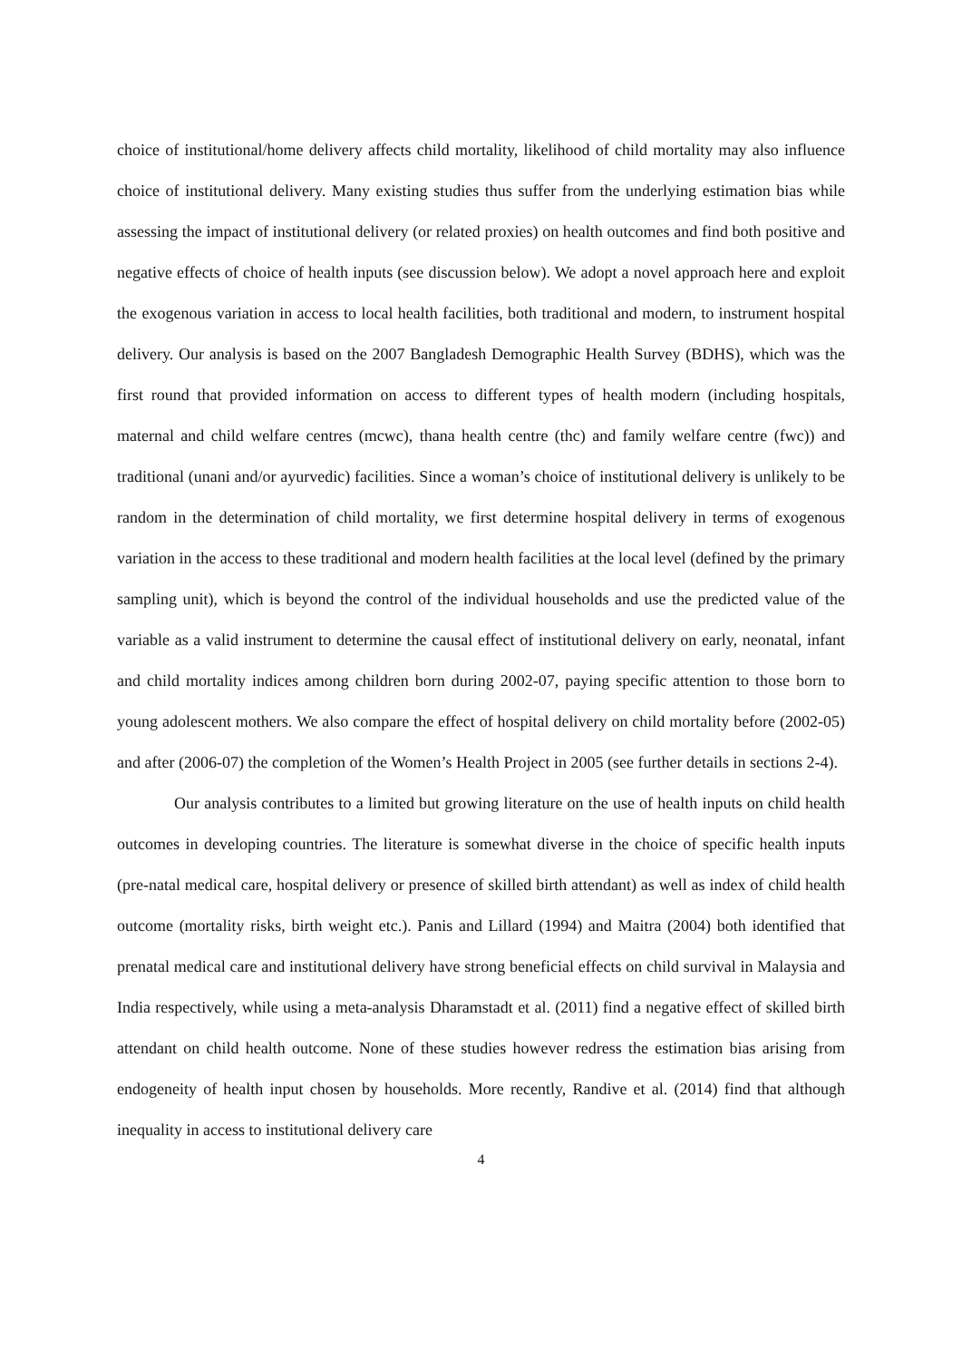choice of institutional/home delivery affects child mortality, likelihood of child mortality may also influence choice of institutional delivery. Many existing studies thus suffer from the underlying estimation bias while assessing the impact of institutional delivery (or related proxies) on health outcomes and find both positive and negative effects of choice of health inputs (see discussion below). We adopt a novel approach here and exploit the exogenous variation in access to local health facilities, both traditional and modern, to instrument hospital delivery. Our analysis is based on the 2007 Bangladesh Demographic Health Survey (BDHS), which was the first round that provided information on access to different types of health modern (including hospitals, maternal and child welfare centres (mcwc), thana health centre (thc) and family welfare centre (fwc)) and traditional (unani and/or ayurvedic) facilities. Since a woman’s choice of institutional delivery is unlikely to be random in the determination of child mortality, we first determine hospital delivery in terms of exogenous variation in the access to these traditional and modern health facilities at the local level (defined by the primary sampling unit), which is beyond the control of the individual households and use the predicted value of the variable as a valid instrument to determine the causal effect of institutional delivery on early, neonatal, infant and child mortality indices among children born during 2002-07, paying specific attention to those born to young adolescent mothers. We also compare the effect of hospital delivery on child mortality before (2002-05) and after (2006-07) the completion of the Women’s Health Project in 2005 (see further details in sections 2-4).
Our analysis contributes to a limited but growing literature on the use of health inputs on child health outcomes in developing countries. The literature is somewhat diverse in the choice of specific health inputs (pre-natal medical care, hospital delivery or presence of skilled birth attendant) as well as index of child health outcome (mortality risks, birth weight etc.). Panis and Lillard (1994) and Maitra (2004) both identified that prenatal medical care and institutional delivery have strong beneficial effects on child survival in Malaysia and India respectively, while using a meta-analysis Dharamstadt et al. (2011) find a negative effect of skilled birth attendant on child health outcome. None of these studies however redress the estimation bias arising from endogeneity of health input chosen by households. More recently, Randive et al. (2014) find that although inequality in access to institutional delivery care
4